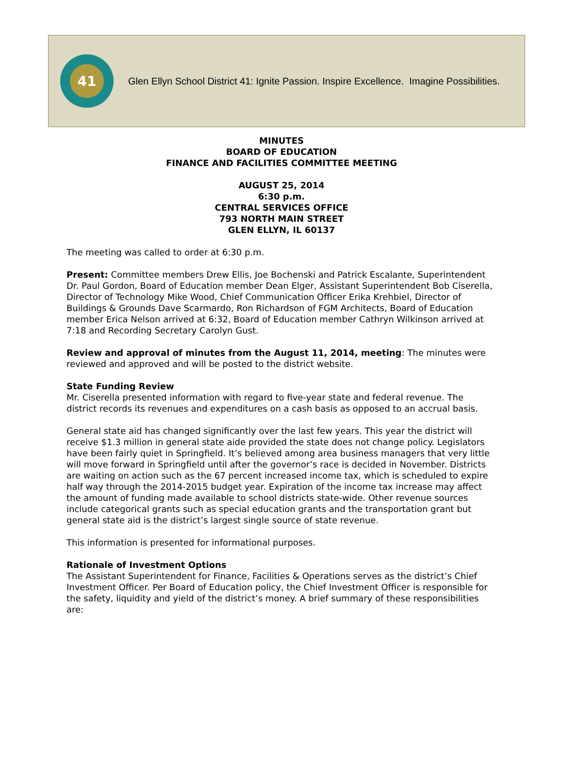41
Glen Ellyn School District 41: Ignite Passion. Inspire Excellence. Imagine Possibilities.
MINUTES
BOARD OF EDUCATION
FINANCE AND FACILITIES COMMITTEE MEETING
AUGUST 25, 2014
6:30 p.m.
CENTRAL SERVICES OFFICE
793 NORTH MAIN STREET
GLEN ELLYN, IL 60137
The meeting was called to order at 6:30 p.m.
Present: Committee members Drew Ellis, Joe Bochenski and Patrick Escalante, Superintendent Dr. Paul Gordon, Board of Education member Dean Elger, Assistant Superintendent Bob Ciserella, Director of Technology Mike Wood, Chief Communication Officer Erika Krehbiel, Director of Buildings & Grounds Dave Scarmardo, Ron Richardson of FGM Architects, Board of Education member Erica Nelson arrived at 6:32, Board of Education member Cathryn Wilkinson arrived at 7:18 and Recording Secretary Carolyn Gust.
Review and approval of minutes from the August 11, 2014, meeting: The minutes were reviewed and approved and will be posted to the district website.
State Funding Review
Mr. Ciserella presented information with regard to five-year state and federal revenue. The district records its revenues and expenditures on a cash basis as opposed to an accrual basis.
General state aid has changed significantly over the last few years. This year the district will receive $1.3 million in general state aide provided the state does not change policy. Legislators have been fairly quiet in Springfield. It’s believed among area business managers that very little will move forward in Springfield until after the governor’s race is decided in November. Districts are waiting on action such as the 67 percent increased income tax, which is scheduled to expire half way through the 2014-2015 budget year. Expiration of the income tax increase may affect the amount of funding made available to school districts state-wide. Other revenue sources include categorical grants such as special education grants and the transportation grant but general state aid is the district’s largest single source of state revenue.
This information is presented for informational purposes.
Rationale of Investment Options
The Assistant Superintendent for Finance, Facilities & Operations serves as the district’s Chief Investment Officer. Per Board of Education policy, the Chief Investment Officer is responsible for the safety, liquidity and yield of the district’s money. A brief summary of these responsibilities are: